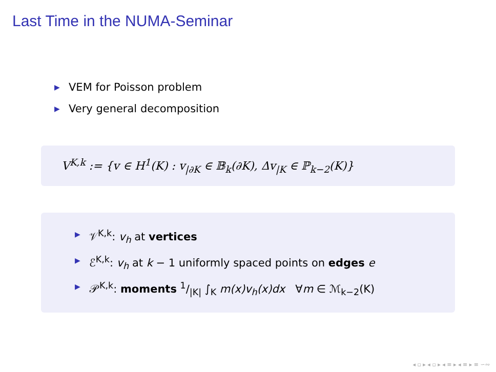Last Time in the NUMA-Seminar
▶ VEM for Poisson problem
▶ Very general decomposition
V<sup>K,k</sup> := {v ∈ H<sup>1</sup>(K) : v<sub>|∂K</sub> ∈ 𝔹<sub>k</sub>(∂K), Δv<sub>|K</sub> ∈ ℙ<sub>k−2</sub>(K)}
▶ 𝒱<sup>K,k</sup>: v<sub>h</sub> at vertices
▶ ℰ<sup>K,k</sup>: v<sub>h</sub> at k − 1 uniformly spaced points on edges e
▶ 𝒫<sup>K,k</sup>: moments 1/|K| ∫<sub>K</sub> m(x)v<sub>h</sub>(x)dx ∀m ∈ ℳ<sub>k−2</sub>(K)
◂ ▫ ▸ ◂ ▫ ▸ ◂ ≡ ▸ ◂ ≡ ▸ ≡ ∽∾